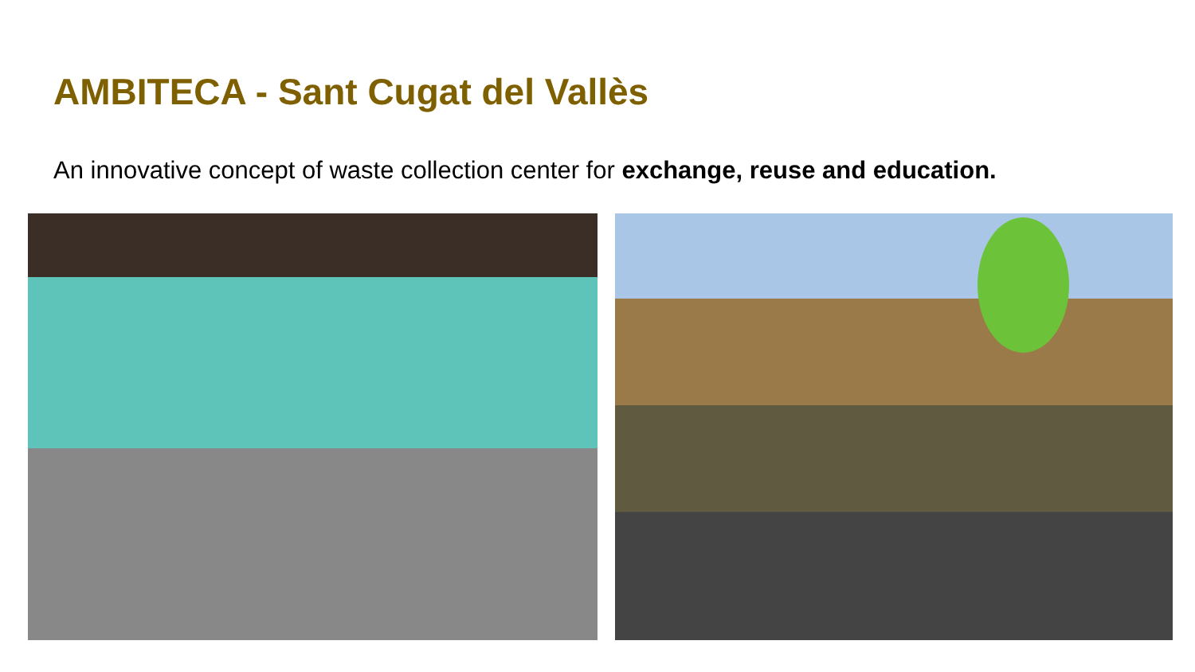AMBITECA - Sant Cugat del Vallès
An innovative concept of waste collection center for exchange, reuse and education.